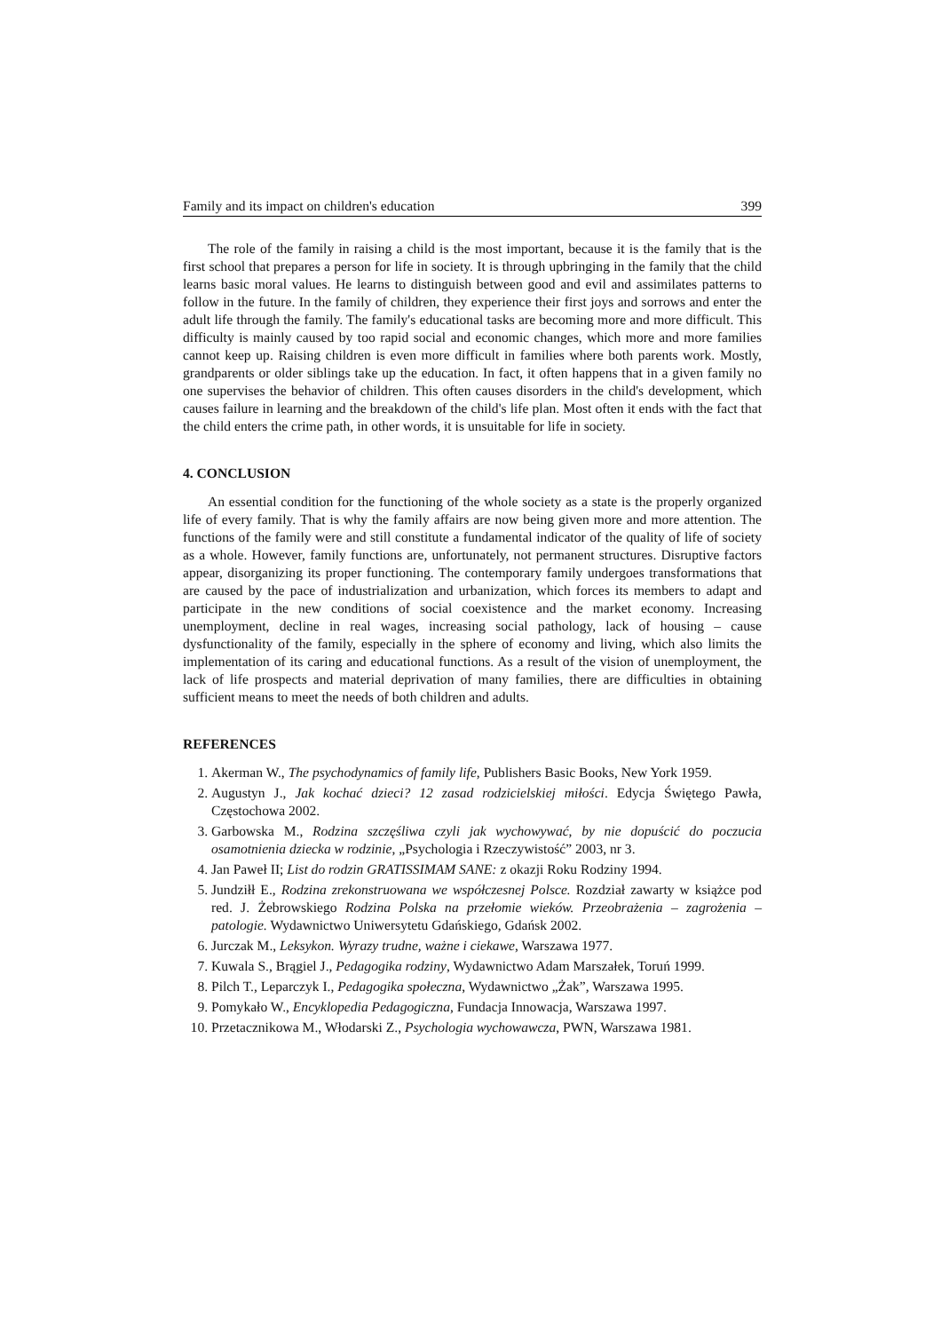Family and its impact on children's education 399
The role of the family in raising a child is the most important, because it is the family that is the first school that prepares a person for life in society. It is through upbringing in the family that the child learns basic moral values. He learns to distinguish between good and evil and assimilates patterns to follow in the future. In the family of children, they experience their first joys and sorrows and enter the adult life through the family. The family's educational tasks are becoming more and more difficult. This difficulty is mainly caused by too rapid social and economic changes, which more and more families cannot keep up. Raising children is even more difficult in families where both parents work. Mostly, grandparents or older siblings take up the education. In fact, it often happens that in a given family no one supervises the behavior of children. This often causes disorders in the child's development, which causes failure in learning and the breakdown of the child's life plan. Most often it ends with the fact that the child enters the crime path, in other words, it is unsuitable for life in society.
4. CONCLUSION
An essential condition for the functioning of the whole society as a state is the properly organized life of every family. That is why the family affairs are now being given more and more attention. The functions of the family were and still constitute a fundamental indicator of the quality of life of society as a whole. However, family functions are, unfortunately, not permanent structures. Disruptive factors appear, disorganizing its proper functioning. The contemporary family undergoes transformations that are caused by the pace of industrialization and urbanization, which forces its members to adapt and participate in the new conditions of social coexistence and the market economy. Increasing unemployment, decline in real wages, increasing social pathology, lack of housing – cause dysfunctionality of the family, especially in the sphere of economy and living, which also limits the implementation of its caring and educational functions. As a result of the vision of unemployment, the lack of life prospects and material deprivation of many families, there are difficulties in obtaining sufficient means to meet the needs of both children and adults.
REFERENCES
1. Akerman W., The psychodynamics of family life, Publishers Basic Books, New York 1959.
2. Augustyn J., Jak kochać dzieci? 12 zasad rodzicielskiej miłości. Edycja Świętego Pawła, Częstochowa 2002.
3. Garbowska M., Rodzina szczęśliwa czyli jak wychowywać, by nie dopuścić do poczucia osamotnienia dziecka w rodzinie, „Psychologia i Rzeczywistość” 2003, nr 3.
4. Jan Paweł II; List do rodzin GRATISSIMAM SANE: z okazji Roku Rodziny 1994.
5. Jundziłł E., Rodzina zrekonstruowana we współczesnej Polsce. Rozdział zawarty w książce pod red. J. Żebrowskiego Rodzina Polska na przełomie wieków. Przeobrażenia – zagrożenia – patologie. Wydawnictwo Uniwersytetu Gdańskiego, Gdańsk 2002.
6. Jurczak M., Leksykon. Wyrazy trudne, ważne i ciekawe, Warszawa 1977.
7. Kuwala S., Brągiel J., Pedagogika rodziny, Wydawnictwo Adam Marszałek, Toruń 1999.
8. Pilch T., Leparczyk I., Pedagogika społeczna, Wydawnictwo „Żak”, Warszawa 1995.
9. Pomykało W., Encyklopedia Pedagogiczna, Fundacja Innowacja, Warszawa 1997.
10. Przetacznikowa M., Włodarski Z., Psychologia wychowawcza, PWN, Warszawa 1981.